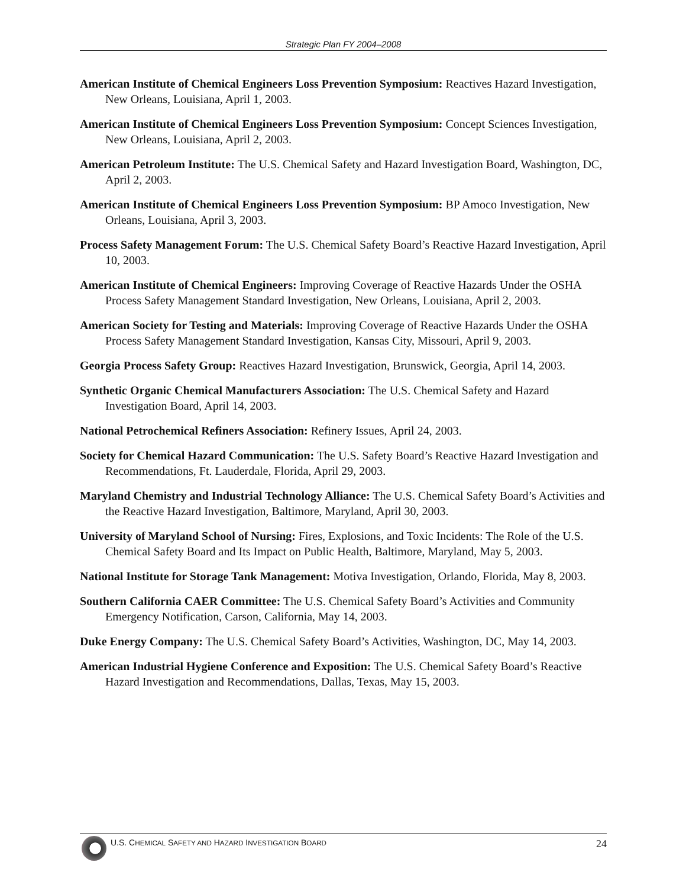Strategic Plan FY 2004–2008
American Institute of Chemical Engineers Loss Prevention Symposium: Reactives Hazard Investigation, New Orleans, Louisiana, April 1, 2003.
American Institute of Chemical Engineers Loss Prevention Symposium: Concept Sciences Investigation, New Orleans, Louisiana, April 2, 2003.
American Petroleum Institute: The U.S. Chemical Safety and Hazard Investigation Board, Washington, DC, April 2, 2003.
American Institute of Chemical Engineers Loss Prevention Symposium: BP Amoco Investigation, New Orleans, Louisiana, April 3, 2003.
Process Safety Management Forum: The U.S. Chemical Safety Board’s Reactive Hazard Investigation, April 10, 2003.
American Institute of Chemical Engineers: Improving Coverage of Reactive Hazards Under the OSHA Process Safety Management Standard Investigation, New Orleans, Louisiana, April 2, 2003.
American Society for Testing and Materials: Improving Coverage of Reactive Hazards Under the OSHA Process Safety Management Standard Investigation, Kansas City, Missouri, April 9, 2003.
Georgia Process Safety Group: Reactives Hazard Investigation, Brunswick, Georgia, April 14, 2003.
Synthetic Organic Chemical Manufacturers Association: The U.S. Chemical Safety and Hazard Investigation Board, April 14, 2003.
National Petrochemical Refiners Association: Refinery Issues, April 24, 2003.
Society for Chemical Hazard Communication: The U.S. Safety Board’s Reactive Hazard Investigation and Recommendations, Ft. Lauderdale, Florida, April 29, 2003.
Maryland Chemistry and Industrial Technology Alliance: The U.S. Chemical Safety Board’s Activities and the Reactive Hazard Investigation, Baltimore, Maryland, April 30, 2003.
University of Maryland School of Nursing: Fires, Explosions, and Toxic Incidents: The Role of the U.S. Chemical Safety Board and Its Impact on Public Health, Baltimore, Maryland, May 5, 2003.
National Institute for Storage Tank Management: Motiva Investigation, Orlando, Florida, May 8, 2003.
Southern California CAER Committee: The U.S. Chemical Safety Board’s Activities and Community Emergency Notification, Carson, California, May 14, 2003.
Duke Energy Company: The U.S. Chemical Safety Board’s Activities, Washington, DC, May 14, 2003.
American Industrial Hygiene Conference and Exposition: The U.S. Chemical Safety Board’s Reactive Hazard Investigation and Recommendations, Dallas, Texas, May 15, 2003.
U.S. CHEMICAL SAFETY AND HAZARD INVESTIGATION BOARD 24